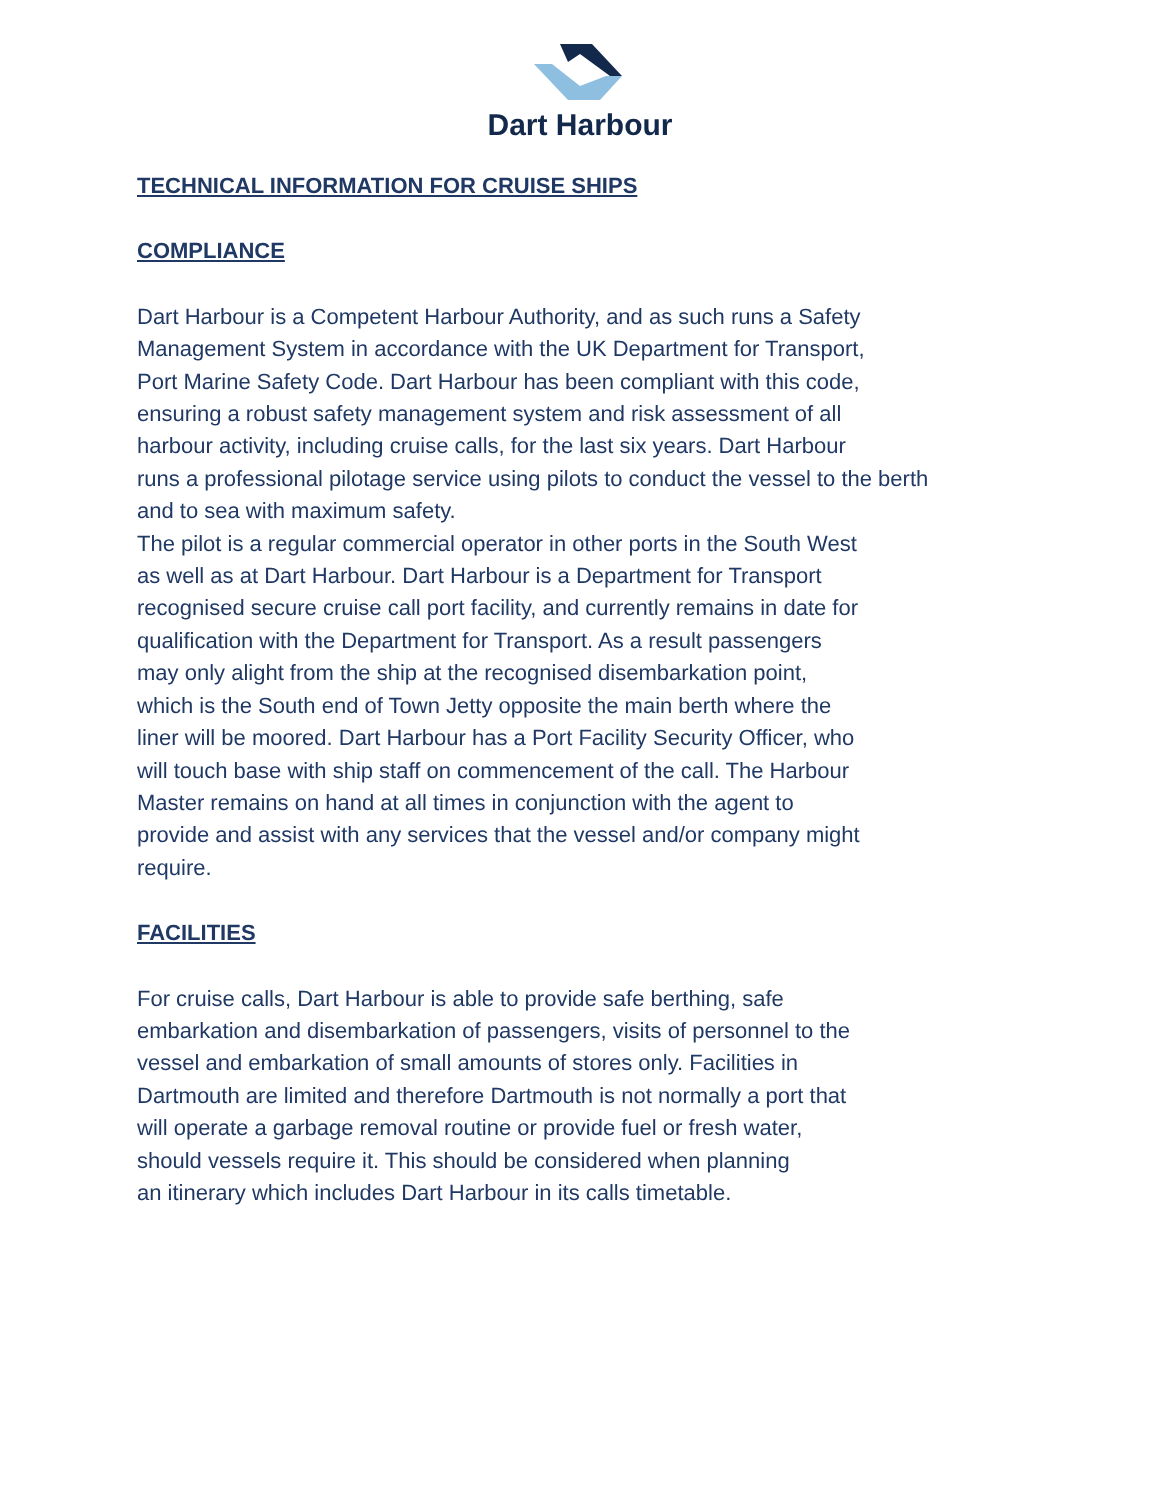Dart Harbour
TECHNICAL INFORMATION FOR CRUISE SHIPS
COMPLIANCE
Dart Harbour is a Competent Harbour Authority, and as such runs a Safety
Management System in accordance with the UK Department for Transport,
Port Marine Safety Code. Dart Harbour has been compliant with this code,
ensuring a robust safety management system and risk assessment of all
harbour activity, including cruise calls, for the last six years. Dart Harbour
runs a professional pilotage service using pilots to conduct the vessel to the berth
and to sea with maximum safety.
The pilot is a regular commercial operator in other ports in the South West
as well as at Dart Harbour. Dart Harbour is a Department for Transport
recognised secure cruise call port facility, and currently remains in date for
qualification with the Department for Transport. As a result passengers
may only alight from the ship at the recognised disembarkation point,
which is the South end of Town Jetty opposite the main berth where the
liner will be moored. Dart Harbour has a Port Facility Security Officer, who
will touch base with ship staff on commencement of the call. The Harbour
Master remains on hand at all times in conjunction with the agent to
provide and assist with any services that the vessel and/or company might
require.
FACILITIES
For cruise calls, Dart Harbour is able to provide safe berthing, safe
embarkation and disembarkation of passengers, visits of personnel to the
vessel and embarkation of small amounts of stores only. Facilities in
Dartmouth are limited and therefore Dartmouth is not normally a port that
will operate a garbage removal routine or provide fuel or fresh water,
should vessels require it. This should be considered when planning
an itinerary which includes Dart Harbour in its calls timetable.